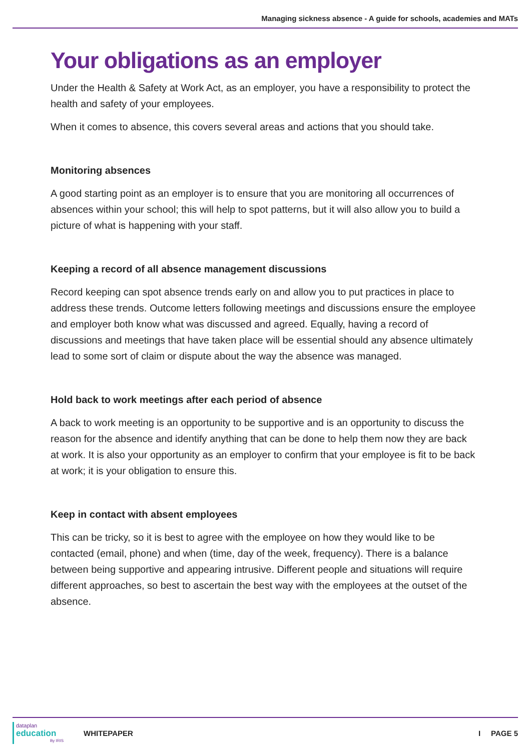Managing sickness absence - A guide for schools, academies and MATs
Your obligations as an employer
Under the Health & Safety at Work Act, as an employer, you have a responsibility to protect the health and safety of your employees.
When it comes to absence, this covers several areas and actions that you should take.
Monitoring absences
A good starting point as an employer is to ensure that you are monitoring all occurrences of absences within your school; this will help to spot patterns, but it will also allow you to build a picture of what is happening with your staff.
Keeping a record of all absence management discussions
Record keeping can spot absence trends early on and allow you to put practices in place to address these trends. Outcome letters following meetings and discussions ensure the employee and employer both know what was discussed and agreed. Equally, having a record of discussions and meetings that have taken place will be essential should any absence ultimately lead to some sort of claim or dispute about the way the absence was managed.
Hold back to work meetings after each period of absence
A back to work meeting is an opportunity to be supportive and is an opportunity to discuss the reason for the absence and identify anything that can be done to help them now they are back at work. It is also your opportunity as an employer to confirm that your employee is fit to be back at work; it is your obligation to ensure this.
Keep in contact with absent employees
This can be tricky, so it is best to agree with the employee on how they would like to be contacted (email, phone) and when (time, day of the week, frequency). There is a balance between being supportive and appearing intrusive. Different people and situations will require different approaches, so best to ascertain the best way with the employees at the outset of the absence.
dataplan
education
By IRIS
WHITEPAPER I PAGE 5